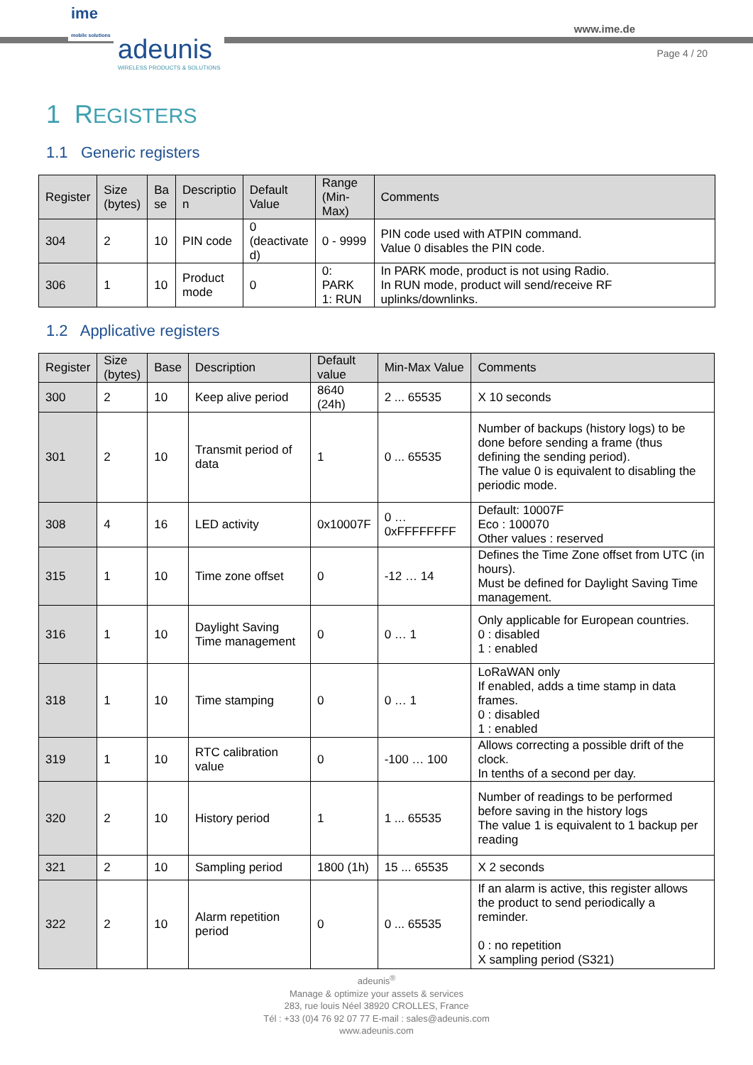ime
mobile solutions
adeunis
WIRELESS PRODUCTS & SOLUTIONS
www.ime.de
Page 4 / 20
1 REGISTERS
1.1 Generic registers
| Register | Size (bytes) | Ba se | Descriptio n | Default Value | Range (Min- Max) | Comments |
| --- | --- | --- | --- | --- | --- | --- |
| 304 | 2 | 10 | PIN code | 0 (deactivate d) | 0 - 9999 | PIN code used with ATPIN command. Value 0 disables the PIN code. |
| 306 | 1 | 10 | Product mode | 0 | 0: PARK 1: RUN | In PARK mode, product is not using Radio. In RUN mode, product will send/receive RF uplinks/downlinks. |
1.2 Applicative registers
| Register | Size (bytes) | Base | Description | Default value | Min-Max Value | Comments |
| --- | --- | --- | --- | --- | --- | --- |
| 300 | 2 | 10 | Keep alive period | 8640 (24h) | 2 ... 65535 | X 10 seconds |
| 301 | 2 | 10 | Transmit period of data | 1 | 0 ... 65535 | Number of backups (history logs) to be done before sending a frame (thus defining the sending period). The value 0 is equivalent to disabling the periodic mode. |
| 308 | 4 | 16 | LED activity | 0x10007F | 0 … 0xFFFFFFFF | Default: 10007F Eco : 100070 Other values : reserved |
| 315 | 1 | 10 | Time zone offset | 0 | -12 … 14 | Defines the Time Zone offset from UTC (in hours). Must be defined for Daylight Saving Time management. |
| 316 | 1 | 10 | Daylight Saving Time management | 0 | 0 … 1 | Only applicable for European countries. 0 : disabled 1 : enabled |
| 318 | 1 | 10 | Time stamping | 0 | 0 … 1 | LoRaWAN only If enabled, adds a time stamp in data frames. 0 : disabled 1 : enabled |
| 319 | 1 | 10 | RTC calibration value | 0 | -100 … 100 | Allows correcting a possible drift of the clock. In tenths of a second per day. |
| 320 | 2 | 10 | History period | 1 | 1 ... 65535 | Number of readings to be performed before saving in the history logs The value 1 is equivalent to 1 backup per reading |
| 321 | 2 | 10 | Sampling period | 1800 (1h) | 15 ... 65535 | X 2 seconds |
| 322 | 2 | 10 | Alarm repetition period | 0 | 0 ... 65535 | If an alarm is active, this register allows the product to send periodically a reminder. 0 : no repetition X sampling period (S321) |
adeunis<sup>®</sup>
Manage & optimize your assets & services
283, rue louis Néel 38920 CROLLES, France
Tél : +33 (0)4 76 92 07 77 E-mail : sales@adeunis.com
www.adeunis.com